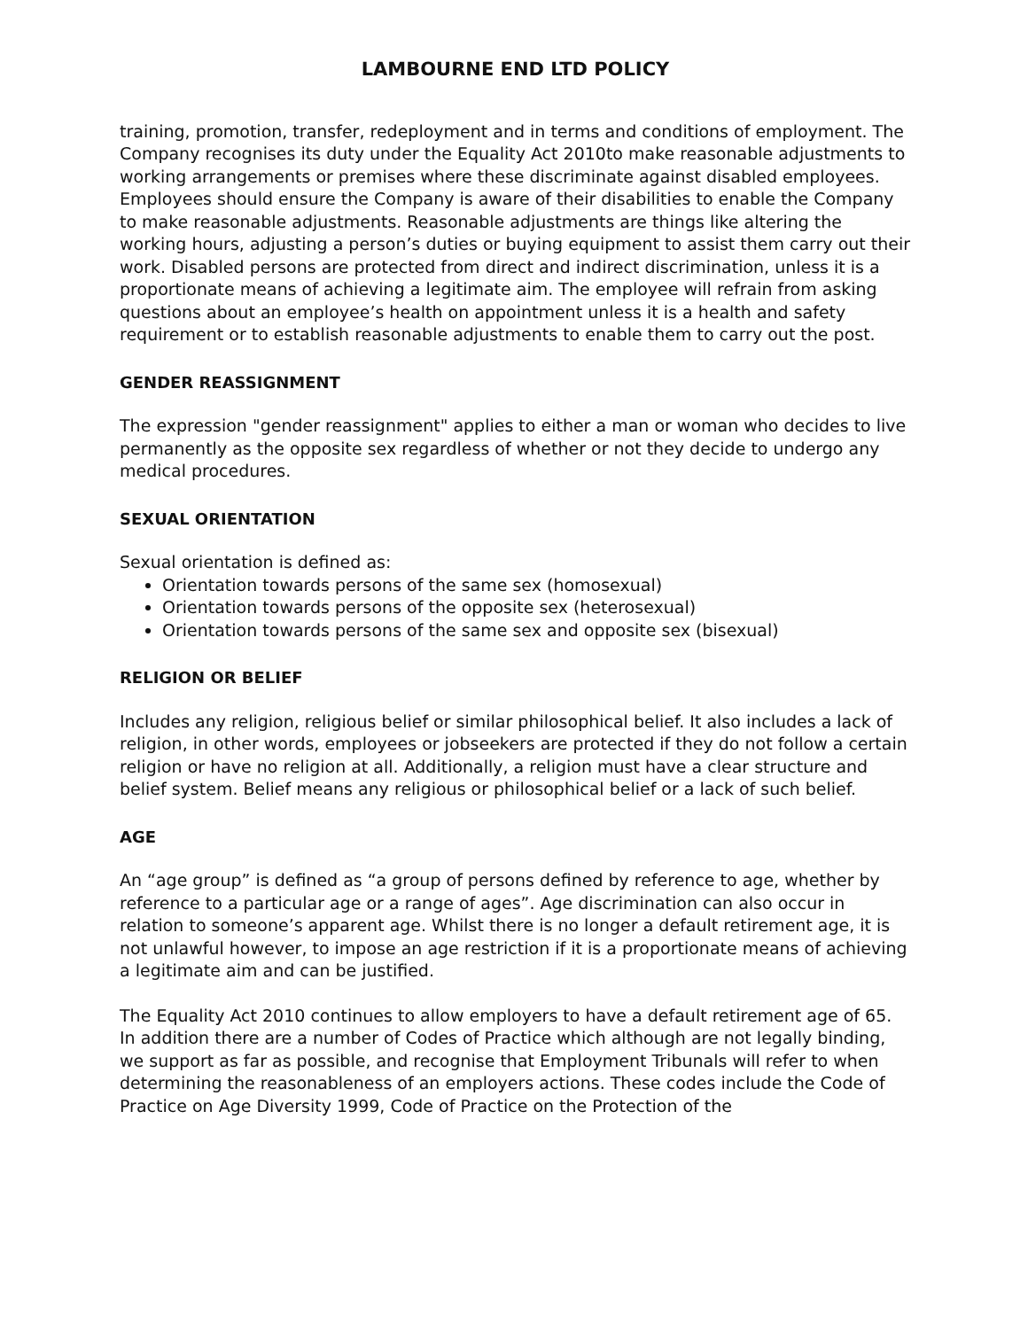LAMBOURNE END LTD POLICY
training, promotion, transfer, redeployment and in terms and conditions of employment. The Company recognises its duty under the Equality Act 2010to make reasonable adjustments to working arrangements or premises where these discriminate against disabled employees. Employees should ensure the Company is aware of their disabilities to enable the Company to make reasonable adjustments. Reasonable adjustments are things like altering the working hours, adjusting a person’s duties or buying equipment to assist them carry out their work. Disabled persons are protected from direct and indirect discrimination, unless it is a proportionate means of achieving a legitimate aim. The employee will refrain from asking questions about an employee’s health on appointment unless it is a health and safety requirement or to establish reasonable adjustments to enable them to carry out the post.
GENDER REASSIGNMENT
The expression "gender reassignment" applies to either a man or woman who decides to live permanently as the opposite sex regardless of whether or not they decide to undergo any medical procedures.
SEXUAL ORIENTATION
Sexual orientation is defined as:
Orientation towards persons of the same sex (homosexual)
Orientation towards persons of the opposite sex (heterosexual)
Orientation towards persons of the same sex and opposite sex (bisexual)
RELIGION OR BELIEF
Includes any religion, religious belief or similar philosophical belief. It also includes a lack of religion, in other words, employees or jobseekers are protected if they do not follow a certain religion or have no religion at all. Additionally, a religion must have a clear structure and belief system. Belief means any religious or philosophical belief or a lack of such belief.
AGE
An “age group” is defined as “a group of persons defined by reference to age, whether by reference to a particular age or a range of ages”. Age discrimination can also occur in relation to someone’s apparent age. Whilst there is no longer a default retirement age, it is not unlawful however, to impose an age restriction if it is a proportionate means of achieving a legitimate aim and can be justified.
The Equality Act 2010 continues to allow employers to have a default retirement age of 65. In addition there are a number of Codes of Practice which although are not legally binding, we support as far as possible, and recognise that Employment Tribunals will refer to when determining the reasonableness of an employers actions. These codes include the Code of Practice on Age Diversity 1999, Code of Practice on the Protection of the